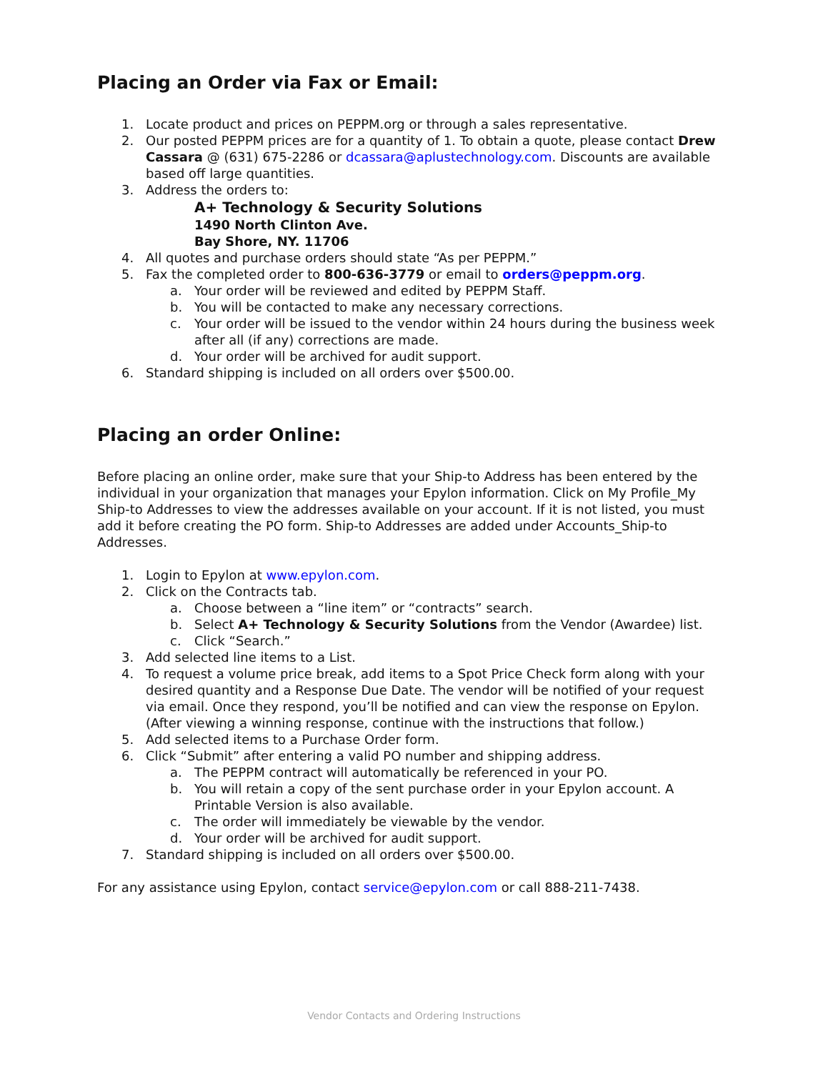Placing an Order via Fax or Email:
1. Locate product and prices on PEPPM.org or through a sales representative.
2. Our posted PEPPM prices are for a quantity of 1. To obtain a quote, please contact Drew Cassara @ (631) 675-2286 or dcassara@aplustechnology.com. Discounts are available based off large quantities.
3. Address the orders to:
A+ Technology & Security Solutions
1490 North Clinton Ave.
Bay Shore, NY. 11706
4. All quotes and purchase orders should state “As per PEPPM.”
5. Fax the completed order to 800-636-3779 or email to orders@peppm.org.
a. Your order will be reviewed and edited by PEPPM Staff.
b. You will be contacted to make any necessary corrections.
c. Your order will be issued to the vendor within 24 hours during the business week after all (if any) corrections are made.
d. Your order will be archived for audit support.
6. Standard shipping is included on all orders over $500.00.
Placing an order Online:
Before placing an online order, make sure that your Ship-to Address has been entered by the individual in your organization that manages your Epylon information. Click on My Profile_My Ship-to Addresses to view the addresses available on your account. If it is not listed, you must add it before creating the PO form. Ship-to Addresses are added under Accounts_Ship-to Addresses.
1. Login to Epylon at www.epylon.com.
2. Click on the Contracts tab.
a. Choose between a “line item” or “contracts” search.
b. Select A+ Technology & Security Solutions from the Vendor (Awardee) list.
c. Click “Search.”
3. Add selected line items to a List.
4. To request a volume price break, add items to a Spot Price Check form along with your desired quantity and a Response Due Date. The vendor will be notified of your request via email. Once they respond, you’ll be notified and can view the response on Epylon. (After viewing a winning response, continue with the instructions that follow.)
5. Add selected items to a Purchase Order form.
6. Click “Submit” after entering a valid PO number and shipping address.
a. The PEPPM contract will automatically be referenced in your PO.
b. You will retain a copy of the sent purchase order in your Epylon account. A Printable Version is also available.
c. The order will immediately be viewable by the vendor.
d. Your order will be archived for audit support.
7. Standard shipping is included on all orders over $500.00.
For any assistance using Epylon, contact service@epylon.com or call 888-211-7438.
Vendor Contacts and Ordering Instructions